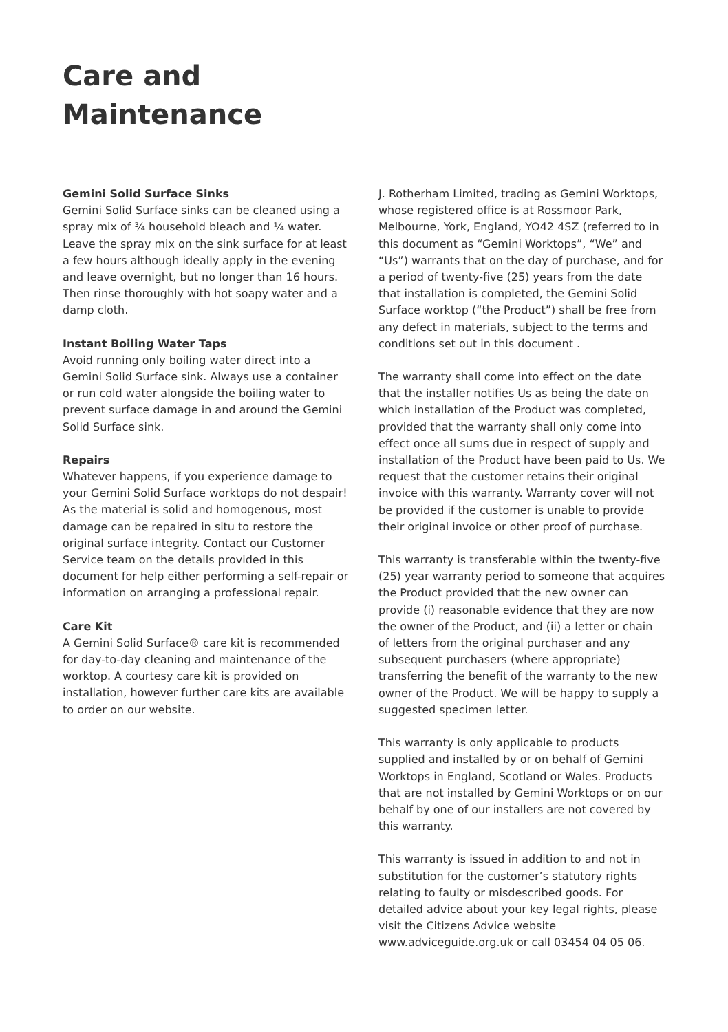Care and
Maintenance
Gemini Solid Surface Sinks
Gemini Solid Surface sinks can be cleaned using a spray mix of ¾ household bleach and ¼ water. Leave the spray mix on the sink surface for at least a few hours although ideally apply in the evening and leave overnight, but no longer than 16 hours. Then rinse thoroughly with hot soapy water and a damp cloth.
Instant Boiling Water Taps
Avoid running only boiling water direct into a Gemini Solid Surface sink. Always use a container or run cold water alongside the boiling water to prevent surface damage in and around the Gemini Solid Surface sink.
Repairs
Whatever happens, if you experience damage to your Gemini Solid Surface worktops do not despair! As the material is solid and homogenous, most damage can be repaired in situ to restore the original surface integrity. Contact our Customer Service team on the details provided in this document for help either performing a self-repair or information on arranging a professional repair.
Care Kit
A Gemini Solid Surface® care kit is recommended for day-to-day cleaning and maintenance of the worktop. A courtesy care kit is provided on installation, however further care kits are available to order on our website.
J. Rotherham Limited, trading as Gemini Worktops, whose registered office is at Rossmoor Park, Melbourne, York, England, YO42 4SZ (referred to in this document as “Gemini Worktops”, “We” and “Us”) warrants that on the day of purchase, and for a period of twenty-five (25) years from the date that installation is completed, the Gemini Solid Surface worktop (“the Product”) shall be free from any defect in materials, subject to the terms and conditions set out in this document .
The warranty shall come into effect on the date that the installer notifies Us as being the date on which installation of the Product was completed, provided that the warranty shall only come into effect once all sums due in respect of supply and installation of the Product have been paid to Us. We request that the customer retains their original invoice with this warranty. Warranty cover will not be provided if the customer is unable to provide their original invoice or other proof of purchase.
This warranty is transferable within the twenty-five (25) year warranty period to someone that acquires the Product provided that the new owner can provide (i) reasonable evidence that they are now the owner of the Product, and (ii) a letter or chain of letters from the original purchaser and any subsequent purchasers (where appropriate) transferring the benefit of the warranty to the new owner of the Product. We will be happy to supply a suggested specimen letter.
This warranty is only applicable to products supplied and installed by or on behalf of Gemini Worktops in England, Scotland or Wales. Products that are not installed by Gemini Worktops or on our behalf by one of our installers are not covered by this warranty.
This warranty is issued in addition to and not in substitution for the customer’s statutory rights relating to faulty or misdescribed goods. For detailed advice about your key legal rights, please visit the Citizens Advice website www.adviceguide.org.uk or call 03454 04 05 06.